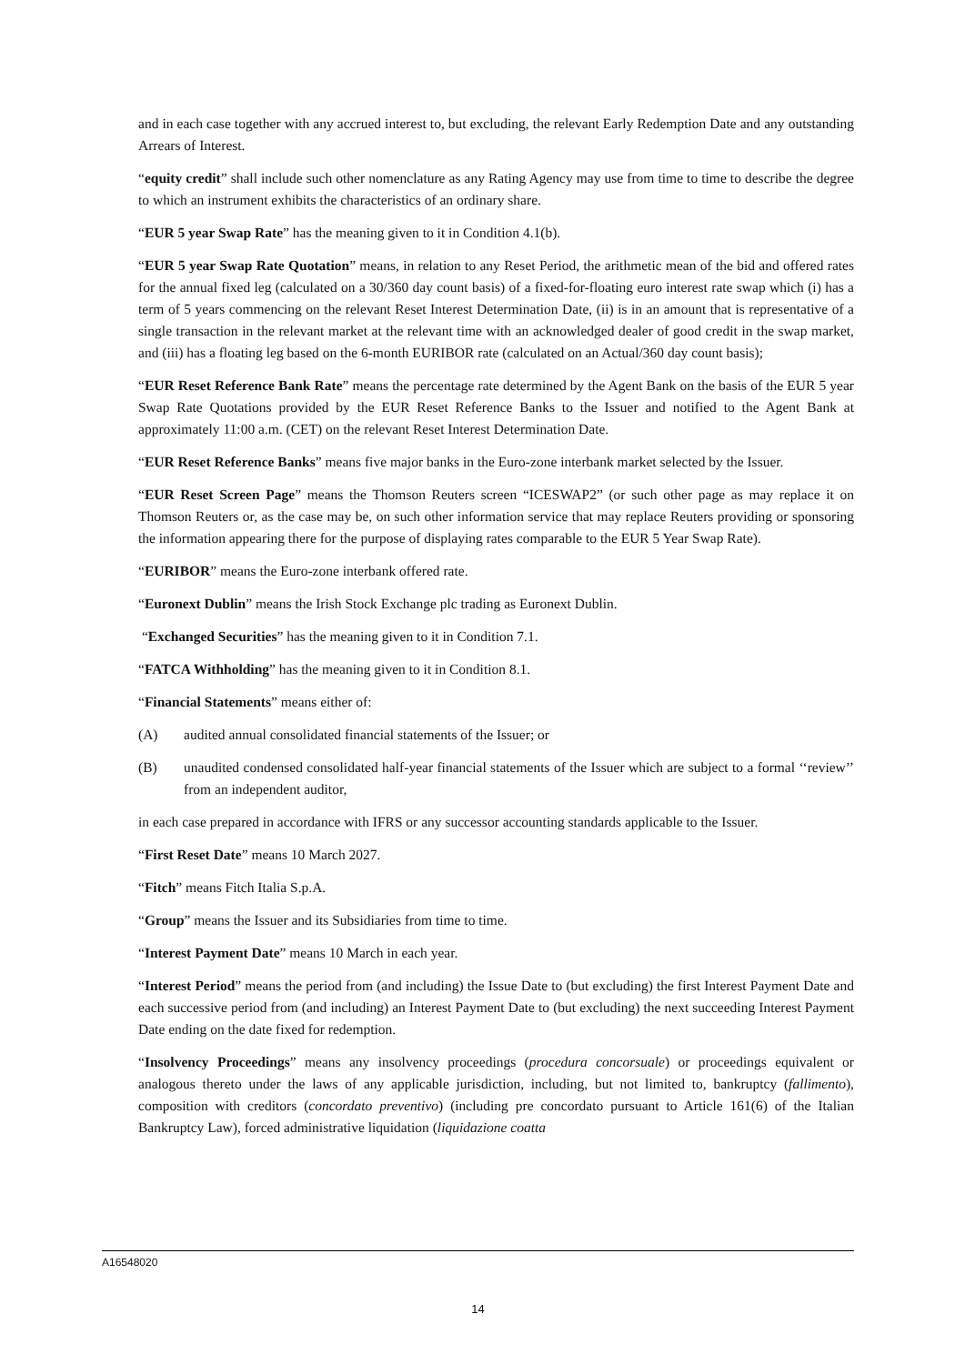and in each case together with any accrued interest to, but excluding, the relevant Early Redemption Date and any outstanding Arrears of Interest.
“equity credit” shall include such other nomenclature as any Rating Agency may use from time to time to describe the degree to which an instrument exhibits the characteristics of an ordinary share.
“EUR 5 year Swap Rate” has the meaning given to it in Condition 4.1(b).
“EUR 5 year Swap Rate Quotation” means, in relation to any Reset Period, the arithmetic mean of the bid and offered rates for the annual fixed leg (calculated on a 30/360 day count basis) of a fixed-for-floating euro interest rate swap which (i) has a term of 5 years commencing on the relevant Reset Interest Determination Date, (ii) is in an amount that is representative of a single transaction in the relevant market at the relevant time with an acknowledged dealer of good credit in the swap market, and (iii) has a floating leg based on the 6-month EURIBOR rate (calculated on an Actual/360 day count basis);
“EUR Reset Reference Bank Rate” means the percentage rate determined by the Agent Bank on the basis of the EUR 5 year Swap Rate Quotations provided by the EUR Reset Reference Banks to the Issuer and notified to the Agent Bank at approximately 11:00 a.m. (CET) on the relevant Reset Interest Determination Date.
“EUR Reset Reference Banks” means five major banks in the Euro-zone interbank market selected by the Issuer.
“EUR Reset Screen Page” means the Thomson Reuters screen “ICESWAP2” (or such other page as may replace it on Thomson Reuters or, as the case may be, on such other information service that may replace Reuters providing or sponsoring the information appearing there for the purpose of displaying rates comparable to the EUR 5 Year Swap Rate).
“EURIBOR” means the Euro-zone interbank offered rate.
“Euronext Dublin” means the Irish Stock Exchange plc trading as Euronext Dublin.
“Exchanged Securities” has the meaning given to it in Condition 7.1.
“FATCA Withholding” has the meaning given to it in Condition 8.1.
“Financial Statements” means either of:
(A) audited annual consolidated financial statements of the Issuer; or
(B) unaudited condensed consolidated half-year financial statements of the Issuer which are subject to a formal ‘‘review’’ from an independent auditor,
in each case prepared in accordance with IFRS or any successor accounting standards applicable to the Issuer.
“First Reset Date” means 10 March 2027.
“Fitch” means Fitch Italia S.p.A.
“Group” means the Issuer and its Subsidiaries from time to time.
“Interest Payment Date” means 10 March in each year.
“Interest Period” means the period from (and including) the Issue Date to (but excluding) the first Interest Payment Date and each successive period from (and including) an Interest Payment Date to (but excluding) the next succeeding Interest Payment Date ending on the date fixed for redemption.
“Insolvency Proceedings” means any insolvency proceedings (procedura concorsuale) or proceedings equivalent or analogous thereto under the laws of any applicable jurisdiction, including, but not limited to, bankruptcy (fallimento), composition with creditors (concordato preventivo) (including pre concordato pursuant to Article 161(6) of the Italian Bankruptcy Law), forced administrative liquidation (liquidazione coatta
A16548020
14